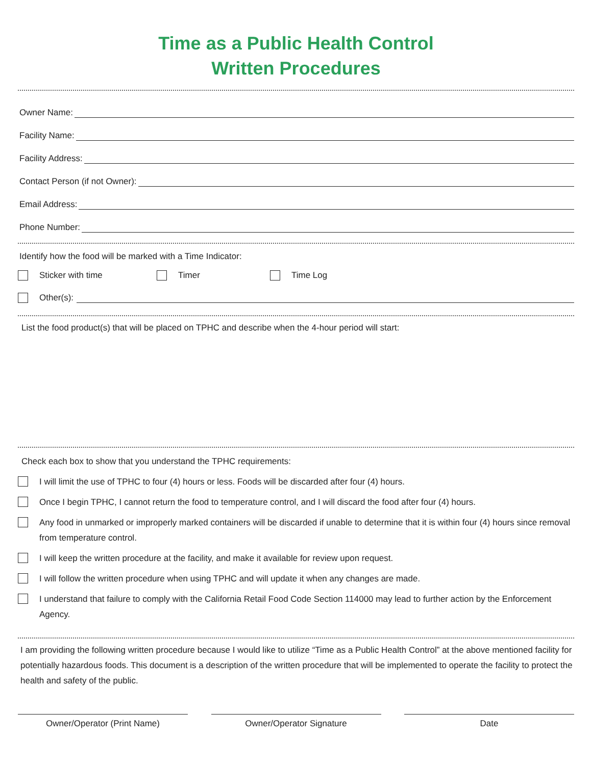Time as a Public Health Control
Written Procedures
Owner Name:
Facility Name:
Facility Address:
Contact Person (if not Owner):
Email Address:
Phone Number:
Identify how the food will be marked with a Time Indicator:
Sticker with time Timer Time Log
Other(s):
List the food product(s) that will be placed on TPHC and describe when the 4-hour period will start:
Check each box to show that you understand the TPHC requirements:
I will limit the use of TPHC to four (4) hours or less. Foods will be discarded after four (4) hours.
Once I begin TPHC, I cannot return the food to temperature control, and I will discard the food after four (4) hours.
Any food in unmarked or improperly marked containers will be discarded if unable to determine that it is within four (4) hours since removal from temperature control.
I will keep the written procedure at the facility, and make it available for review upon request.
I will follow the written procedure when using TPHC and will update it when any changes are made.
I understand that failure to comply with the California Retail Food Code Section 114000 may lead to further action by the Enforcement Agency.
I am providing the following written procedure because I would like to utilize “Time as a Public Health Control” at the above mentioned facility for potentially hazardous foods. This document is a description of the written procedure that will be implemented to operate the facility to protect the health and safety of the public.
Owner/Operator (Print Name) Owner/Operator Signature Date